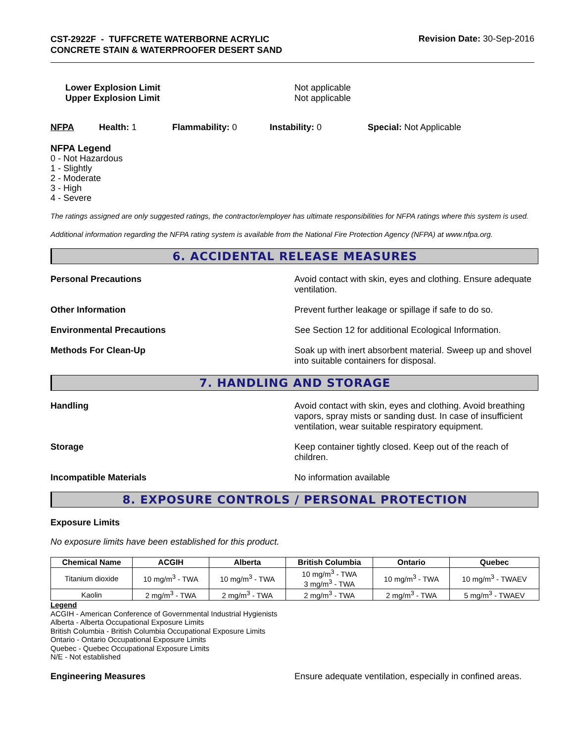CST-2922F - TUFFCRETE WATERBORNE ACRYLIC CONCRETE STAIN & WATERPROOFER DESERT SAND
Revision Date: 30-Sep-2016
Lower Explosion Limit
Upper Explosion Limit
Not applicable
Not applicable
NFPA Health: 1 Flammability: 0 Instability: 0 Special: Not Applicable
NFPA Legend
0 - Not Hazardous
1 - Slightly
2 - Moderate
3 - High
4 - Severe
The ratings assigned are only suggested ratings, the contractor/employer has ultimate responsibilities for NFPA ratings where this system is used.
Additional information regarding the NFPA rating system is available from the National Fire Protection Agency (NFPA) at www.nfpa.org.
6. ACCIDENTAL RELEASE MEASURES
Personal Precautions Avoid contact with skin, eyes and clothing. Ensure adequate ventilation.
Other Information Prevent further leakage or spillage if safe to do so.
Environmental Precautions See Section 12 for additional Ecological Information.
Methods For Clean-Up Soak up with inert absorbent material. Sweep up and shovel into suitable containers for disposal.
7. HANDLING AND STORAGE
Handling Avoid contact with skin, eyes and clothing. Avoid breathing vapors, spray mists or sanding dust. In case of insufficient ventilation, wear suitable respiratory equipment.
Storage Keep container tightly closed. Keep out of the reach of children.
Incompatible Materials No information available
8. EXPOSURE CONTROLS / PERSONAL PROTECTION
Exposure Limits
No exposure limits have been established for this product.
| Chemical Name | ACGIH | Alberta | British Columbia | Ontario | Quebec |
| --- | --- | --- | --- | --- | --- |
| Titanium dioxide | 10 mg/m<sup>3</sup> - TWA | 10 mg/m<sup>3</sup> - TWA | 10 mg/m<sup>3</sup> - TWA 3 mg/m<sup>3</sup> - TWA | 10 mg/m<sup>3</sup> - TWA | 10 mg/m<sup>3</sup> - TWAEV |
| Kaolin | 2 mg/m<sup>3</sup> - TWA | 2 mg/m<sup>3</sup> - TWA | 2 mg/m<sup>3</sup> - TWA | 2 mg/m<sup>3</sup> - TWA | 5 mg/m<sup>3</sup> - TWAEV |
Legend
ACGIH - American Conference of Governmental Industrial Hygienists
Alberta - Alberta Occupational Exposure Limits
British Columbia - British Columbia Occupational Exposure Limits
Ontario - Ontario Occupational Exposure Limits
Quebec - Quebec Occupational Exposure Limits
N/E - Not established
Engineering Measures Ensure adequate ventilation, especially in confined areas.